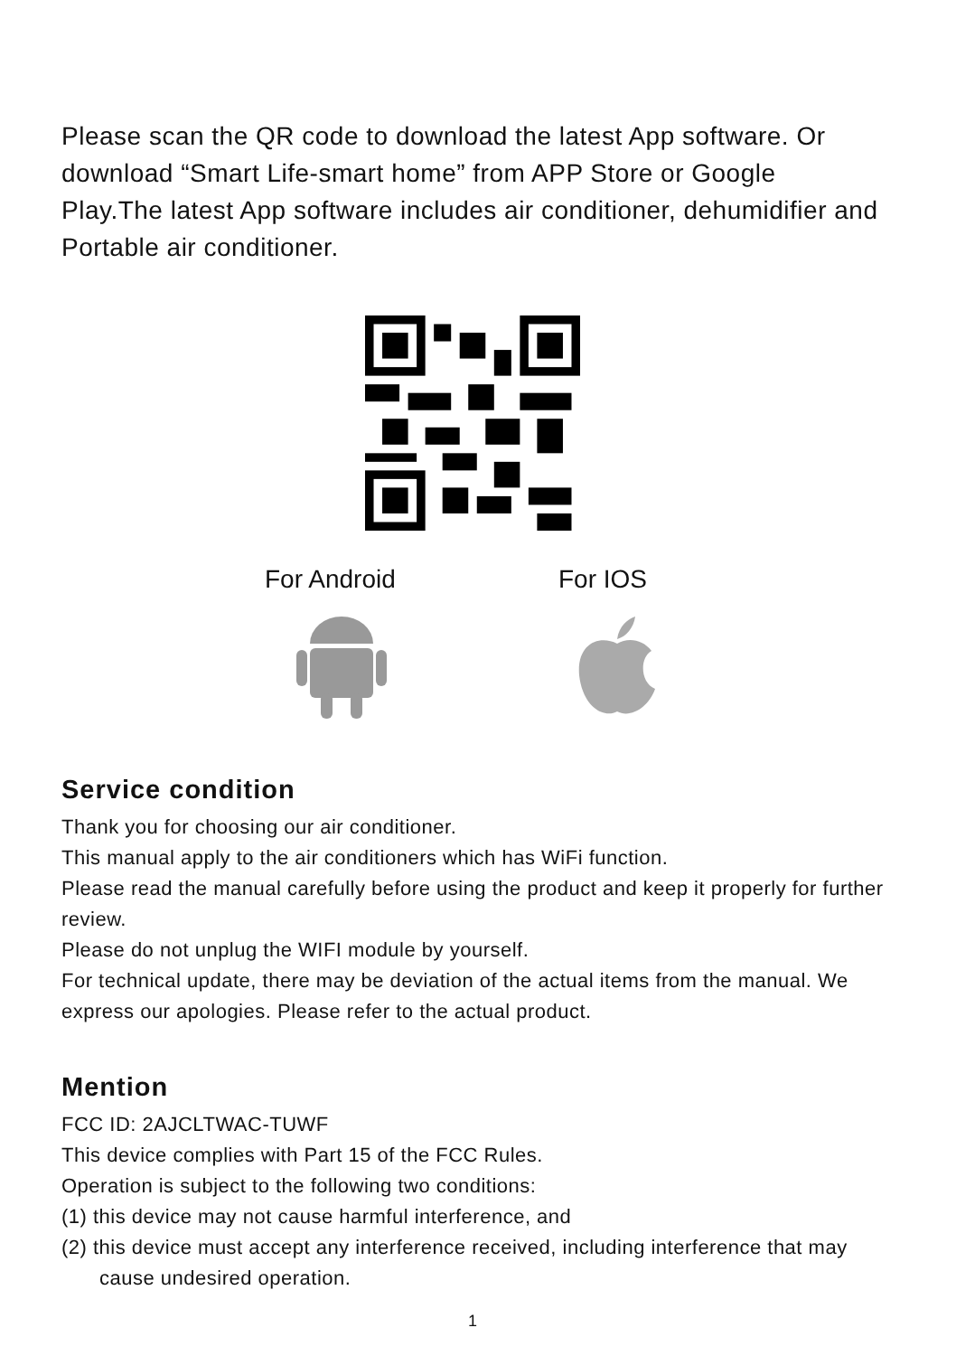Please scan the QR code to download the latest App software. Or download “Smart Life-smart home” from APP Store or Google Play.The latest App software includes air conditioner, dehumidifier and Portable air conditioner.
For Android For IOS
Service condition
Thank you for choosing our air conditioner.
This manual apply to the air conditioners which has WiFi function.
Please read the manual carefully before using the product and keep it properly for further review.
Please do not unplug the WIFI module by yourself.
For technical update, there may be deviation of the actual items from the manual. We express our apologies. Please refer to the actual product.
Mention
FCC ID: 2AJCLTWAC-TUWF
This device complies with Part 15 of the FCC Rules.
Operation is subject to the following two conditions:
(1) this device may not cause harmful interference, and
(2) this device must accept any interference received, including interference that may cause undesired operation.
1